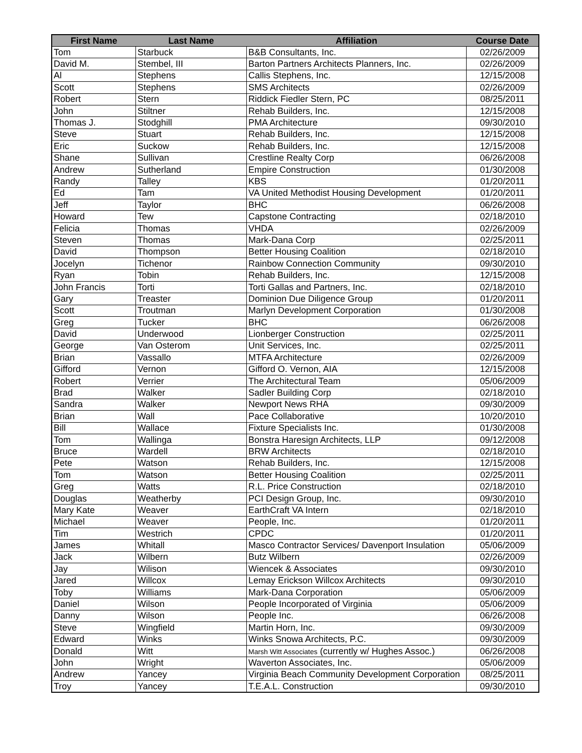| First Name | Last Name | Affiliation | Course Date |
| --- | --- | --- | --- |
| Tom | Starbuck | B&B Consultants, Inc. | 02/26/2009 |
| David M. | Stembel, III | Barton Partners Architects Planners, Inc. | 02/26/2009 |
| Al | Stephens | Callis Stephens, Inc. | 12/15/2008 |
| Scott | Stephens | SMS Architects | 02/26/2009 |
| Robert | Stern | Riddick Fiedler Stern, PC | 08/25/2011 |
| John | Stiltner | Rehab Builders, Inc. | 12/15/2008 |
| Thomas J. | Stodghill | PMA Architecture | 09/30/2010 |
| Steve | Stuart | Rehab Builders, Inc. | 12/15/2008 |
| Eric | Suckow | Rehab Builders, Inc. | 12/15/2008 |
| Shane | Sullivan | Crestline Realty Corp | 06/26/2008 |
| Andrew | Sutherland | Empire Construction | 01/30/2008 |
| Randy | Talley | KBS | 01/20/2011 |
| Ed | Tam | VA United Methodist Housing Development | 01/20/2011 |
| Jeff | Taylor | BHC | 06/26/2008 |
| Howard | Tew | Capstone Contracting | 02/18/2010 |
| Felicia | Thomas | VHDA | 02/26/2009 |
| Steven | Thomas | Mark-Dana Corp | 02/25/2011 |
| David | Thompson | Better Housing Coalition | 02/18/2010 |
| Jocelyn | Tichenor | Rainbow Connection Community | 09/30/2010 |
| Ryan | Tobin | Rehab Builders, Inc. | 12/15/2008 |
| John Francis | Torti | Torti Gallas and Partners, Inc. | 02/18/2010 |
| Gary | Treaster | Dominion Due Diligence Group | 01/20/2011 |
| Scott | Troutman | Marlyn Development Corporation | 01/30/2008 |
| Greg | Tucker | BHC | 06/26/2008 |
| David | Underwood | Lionberger Construction | 02/25/2011 |
| George | Van Osterom | Unit Services, Inc. | 02/25/2011 |
| Brian | Vassallo | MTFA Architecture | 02/26/2009 |
| Gifford | Vernon | Gifford O. Vernon, AIA | 12/15/2008 |
| Robert | Verrier | The Architectural Team | 05/06/2009 |
| Brad | Walker | Sadler Building Corp | 02/18/2010 |
| Sandra | Walker | Newport News RHA | 09/30/2009 |
| Brian | Wall | Pace Collaborative | 10/20/2010 |
| Bill | Wallace | Fixture Specialists Inc. | 01/30/2008 |
| Tom | Wallinga | Bonstra Haresign Architects, LLP | 09/12/2008 |
| Bruce | Wardell | BRW Architects | 02/18/2010 |
| Pete | Watson | Rehab Builders, Inc. | 12/15/2008 |
| Tom | Watson | Better Housing Coalition | 02/25/2011 |
| Greg | Watts | R.L. Price Construction | 02/18/2010 |
| Douglas | Weatherby | PCI Design Group, Inc. | 09/30/2010 |
| Mary Kate | Weaver | EarthCraft VA Intern | 02/18/2010 |
| Michael | Weaver | People, Inc. | 01/20/2011 |
| Tim | Westrich | CPDC | 01/20/2011 |
| James | Whitall | Masco Contractor Services/ Davenport Insulation | 05/06/2009 |
| Jack | Wilbern | Butz Wilbern | 02/26/2009 |
| Jay | Wilison | Wiencek & Associates | 09/30/2010 |
| Jared | Willcox | Lemay Erickson Willcox Architects | 09/30/2010 |
| Toby | Williams | Mark-Dana Corporation | 05/06/2009 |
| Daniel | Wilson | People Incorporated of Virginia | 05/06/2009 |
| Danny | Wilson | People Inc. | 06/26/2008 |
| Steve | Wingfield | Martin Horn, Inc. | 09/30/2009 |
| Edward | Winks | Winks Snowa Architects, P.C. | 09/30/2009 |
| Donald | Witt | Marsh Witt Associates (currently w/ Hughes Assoc.) | 06/26/2008 |
| John | Wright | Waverton Associates, Inc. | 05/06/2009 |
| Andrew | Yancey | Virginia Beach Community Development Corporation | 08/25/2011 |
| Troy | Yancey | T.E.A.L. Construction | 09/30/2010 |